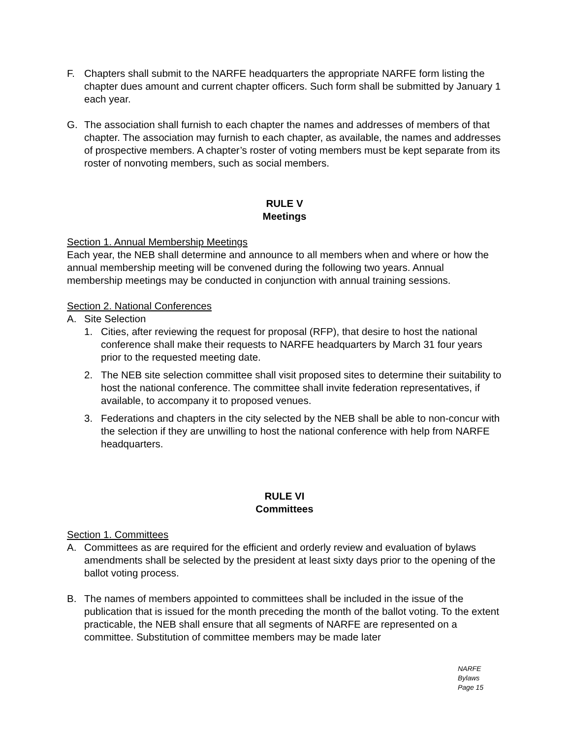F. Chapters shall submit to the NARFE headquarters the appropriate NARFE form listing the chapter dues amount and current chapter officers. Such form shall be submitted by January 1 each year.
G. The association shall furnish to each chapter the names and addresses of members of that chapter. The association may furnish to each chapter, as available, the names and addresses of prospective members. A chapter’s roster of voting members must be kept separate from its roster of nonvoting members, such as social members.
RULE V
Meetings
Section 1. Annual Membership Meetings
Each year, the NEB shall determine and announce to all members when and where or how the annual membership meeting will be convened during the following two years. Annual membership meetings may be conducted in conjunction with annual training sessions.
Section 2. National Conferences
A. Site Selection
1. Cities, after reviewing the request for proposal (RFP), that desire to host the national conference shall make their requests to NARFE headquarters by March 31 four years prior to the requested meeting date.
2. The NEB site selection committee shall visit proposed sites to determine their suitability to host the national conference. The committee shall invite federation representatives, if available, to accompany it to proposed venues.
3. Federations and chapters in the city selected by the NEB shall be able to non-concur with the selection if they are unwilling to host the national conference with help from NARFE headquarters.
RULE VI
Committees
Section 1. Committees
A. Committees as are required for the efficient and orderly review and evaluation of bylaws amendments shall be selected by the president at least sixty days prior to the opening of the ballot voting process.
B. The names of members appointed to committees shall be included in the issue of the publication that is issued for the month preceding the month of the ballot voting. To the extent practicable, the NEB shall ensure that all segments of NARFE are represented on a committee. Substitution of committee members may be made later
NARFE Bylaws
Page 15